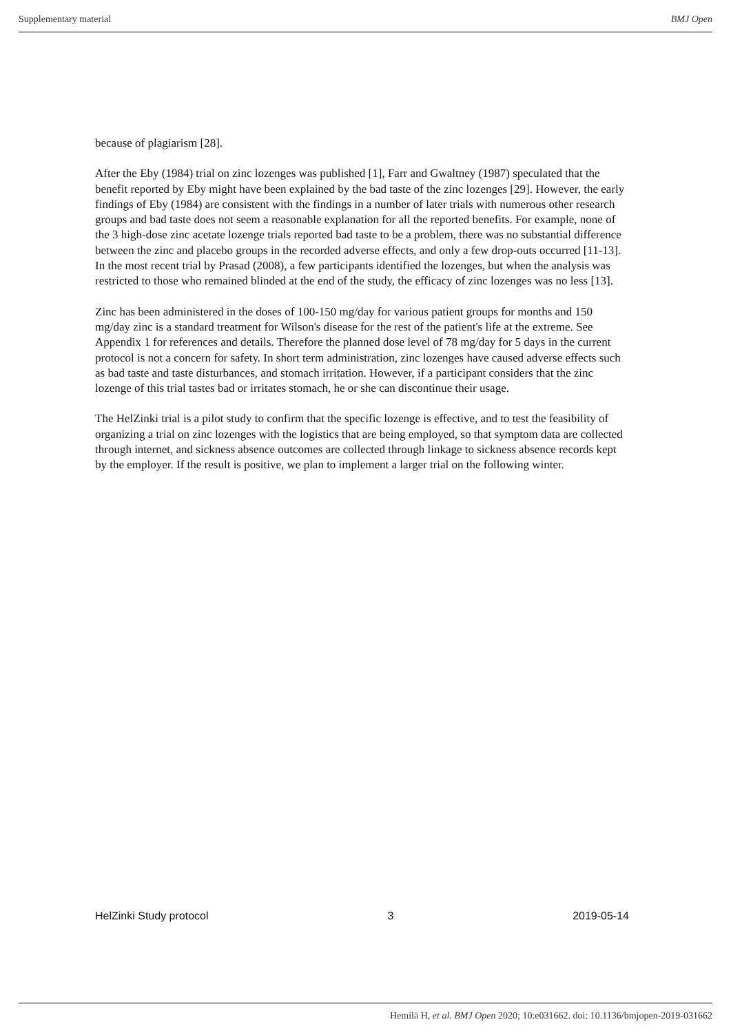Supplementary material BMJ Open
because of plagiarism [28].
After the Eby (1984) trial on zinc lozenges was published [1], Farr and Gwaltney (1987) speculated that the benefit reported by Eby might have been explained by the bad taste of the zinc lozenges [29]. However, the early findings of Eby (1984) are consistent with the findings in a number of later trials with numerous other research groups and bad taste does not seem a reasonable explanation for all the reported benefits. For example, none of the 3 high-dose zinc acetate lozenge trials reported bad taste to be a problem, there was no substantial difference between the zinc and placebo groups in the recorded adverse effects, and only a few drop-outs occurred [11-13]. In the most recent trial by Prasad (2008), a few participants identified the lozenges, but when the analysis was restricted to those who remained blinded at the end of the study, the efficacy of zinc lozenges was no less [13].
Zinc has been administered in the doses of 100-150 mg/day for various patient groups for months and 150 mg/day zinc is a standard treatment for Wilson's disease for the rest of the patient's life at the extreme. See Appendix 1 for references and details. Therefore the planned dose level of 78 mg/day for 5 days in the current protocol is not a concern for safety. In short term administration, zinc lozenges have caused adverse effects such as bad taste and taste disturbances, and stomach irritation. However, if a participant considers that the zinc lozenge of this trial tastes bad or irritates stomach, he or she can discontinue their usage.
The HelZinki trial is a pilot study to confirm that the specific lozenge is effective, and to test the feasibility of organizing a trial on zinc lozenges with the logistics that are being employed, so that symptom data are collected through internet, and sickness absence outcomes are collected through linkage to sickness absence records kept by the employer. If the result is positive, we plan to implement a larger trial on the following winter.
HelZinki Study protocol 3 2019-05-14
Hemilä H, et al. BMJ Open 2020; 10:e031662. doi: 10.1136/bmjopen-2019-031662